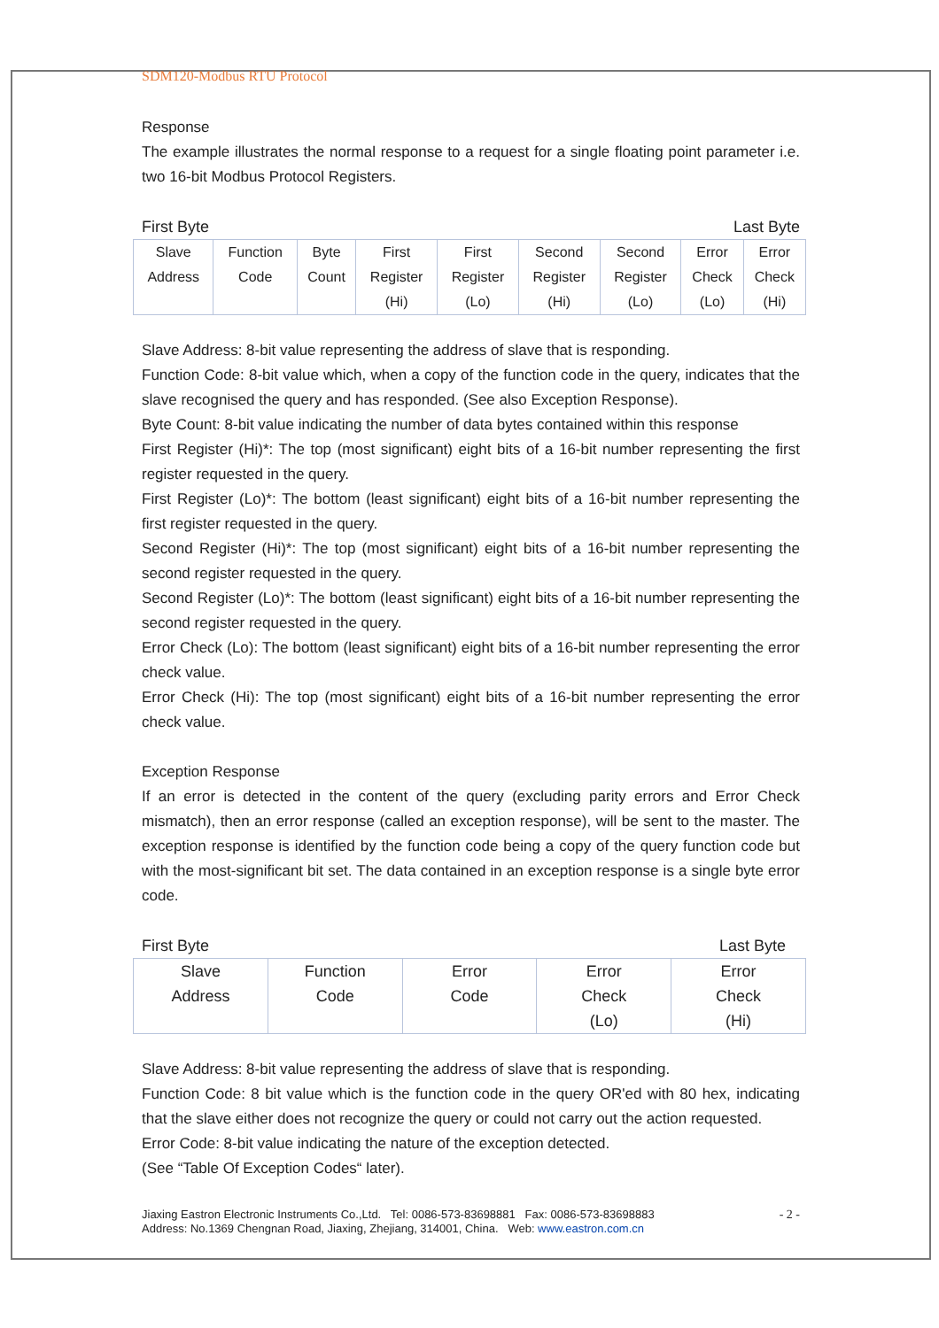SDM120-Modbus RTU Protocol
Response
The example illustrates the normal response to a request for a single floating point parameter i.e. two 16-bit Modbus Protocol Registers.
First Byte Last Byte
| Slave Address | Function Code | Byte Count | First Register (Hi) | First Register (Lo) | Second Register (Hi) | Second Register (Lo) | Error Check (Lo) | Error Check (Hi) |
Slave Address: 8-bit value representing the address of slave that is responding.
Function Code: 8-bit value which, when a copy of the function code in the query, indicates that the slave recognised the query and has responded. (See also Exception Response).
Byte Count: 8-bit value indicating the number of data bytes contained within this response
First Register (Hi)*: The top (most significant) eight bits of a 16-bit number representing the first register requested in the query.
First Register (Lo)*: The bottom (least significant) eight bits of a 16-bit number representing the first register requested in the query.
Second Register (Hi)*: The top (most significant) eight bits of a 16-bit number representing the second register requested in the query.
Second Register (Lo)*: The bottom (least significant) eight bits of a 16-bit number representing the second register requested in the query.
Error Check (Lo): The bottom (least significant) eight bits of a 16-bit number representing the error check value.
Error Check (Hi): The top (most significant) eight bits of a 16-bit number representing the error check value.
Exception Response
If an error is detected in the content of the query (excluding parity errors and Error Check mismatch), then an error response (called an exception response), will be sent to the master. The exception response is identified by the function code being a copy of the query function code but with the most-significant bit set. The data contained in an exception response is a single byte error code.
First Byte Last Byte
| Slave Address | Function Code | Error Code | Error Check (Lo) | Error Check (Hi) |
Slave Address: 8-bit value representing the address of slave that is responding.
Function Code: 8 bit value which is the function code in the query OR'ed with 80 hex, indicating that the slave either does not recognize the query or could not carry out the action requested.
Error Code: 8-bit value indicating the nature of the exception detected.
(See “Table Of Exception Codes“ later).
Jiaxing Eastron Electronic Instruments Co.,Ltd. Tel: 0086-573-83698881 Fax: 0086-573-83698883
Address: No.1369 Chengnan Road, Jiaxing, Zhejiang, 314001, China. Web: www.eastron.com.cn
- 2 -